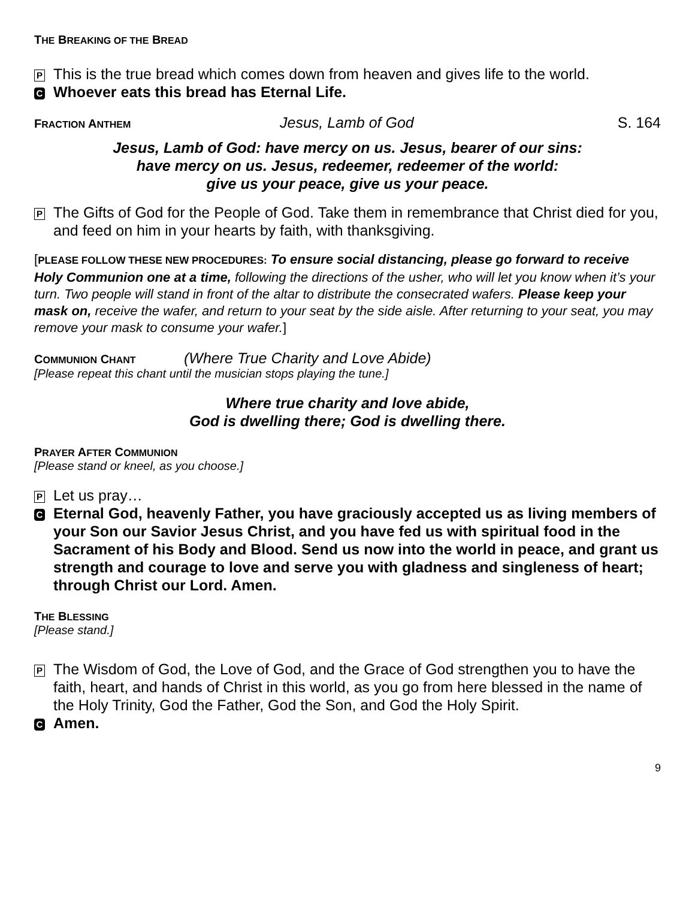THE BREAKING OF THE BREAD
P This is the true bread which comes down from heaven and gives life to the world.
C Whoever eats this bread has Eternal Life.
FRACTION ANTHEM
Jesus, Lamb of God S. 164
Jesus, Lamb of God: have mercy on us. Jesus, bearer of our sins:
have mercy on us. Jesus, redeemer, redeemer of the world:
give us your peace, give us your peace.
P The Gifts of God for the People of God. Take them in remembrance that Christ died for you, and feed on him in your hearts by faith, with thanksgiving.
[PLEASE FOLLOW THESE NEW PROCEDURES: To ensure social distancing, please go forward to receive Holy Communion one at a time, following the directions of the usher, who will let you know when it’s your turn. Two people will stand in front of the altar to distribute the consecrated wafers. Please keep your mask on, receive the wafer, and return to your seat by the side aisle. After returning to your seat, you may remove your mask to consume your wafer.]
COMMUNION CHANT
(Where True Charity and Love Abide)
[Please repeat this chant until the musician stops playing the tune.]
Where true charity and love abide,
God is dwelling there; God is dwelling there.
PRAYER AFTER COMMUNION
[Please stand or kneel, as you choose.]
P Let us pray…
C Eternal God, heavenly Father, you have graciously accepted us as living members of your Son our Savior Jesus Christ, and you have fed us with spiritual food in the Sacrament of his Body and Blood. Send us now into the world in peace, and grant us strength and courage to love and serve you with gladness and singleness of heart; through Christ our Lord. Amen.
THE BLESSING
[Please stand.]
P The Wisdom of God, the Love of God, and the Grace of God strengthen you to have the faith, heart, and hands of Christ in this world, as you go from here blessed in the name of the Holy Trinity, God the Father, God the Son, and God the Holy Spirit.
C Amen.
9